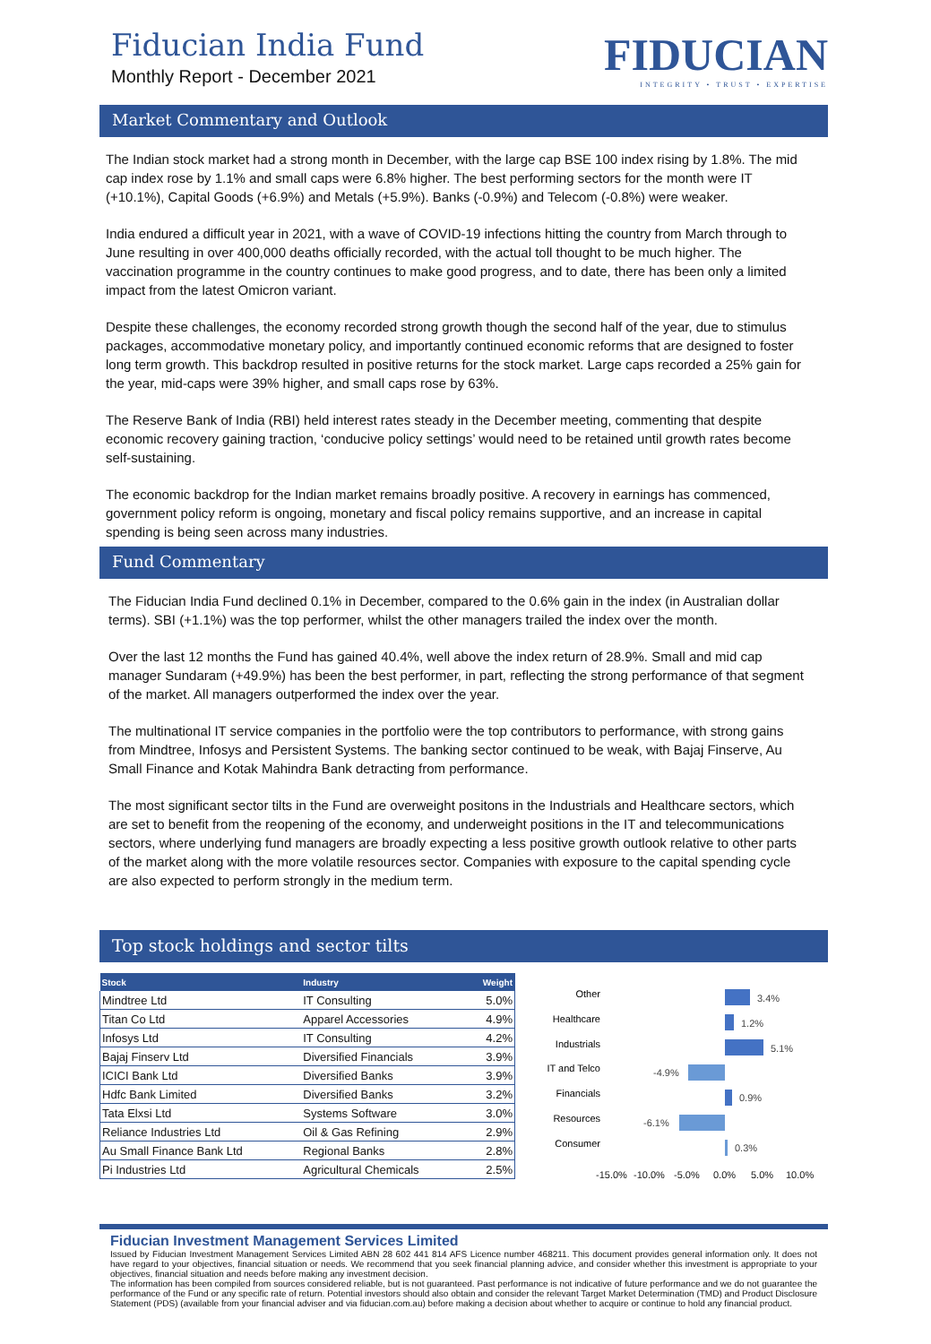Fiducian India Fund
Monthly Report - December 2021
FIDUCIAN
INTEGRITY • TRUST • EXPERTISE
Market Commentary and Outlook
The Indian stock market had a strong month in December, with the large cap BSE 100 index rising by 1.8%. The mid cap index rose by 1.1% and small caps were 6.8% higher. The best performing sectors for the month were IT (+10.1%), Capital Goods (+6.9%) and Metals (+5.9%). Banks (-0.9%) and Telecom (-0.8%) were weaker.
India endured a difficult year in 2021, with a wave of COVID-19 infections hitting the country from March through to June resulting in over 400,000 deaths officially recorded, with the actual toll thought to be much higher. The vaccination programme in the country continues to make good progress, and to date, there has been only a limited impact from the latest Omicron variant.
Despite these challenges, the economy recorded strong growth though the second half of the year, due to stimulus packages, accommodative monetary policy, and importantly continued economic reforms that are designed to foster long term growth. This backdrop resulted in positive returns for the stock market. Large caps recorded a 25% gain for the year, mid-caps were 39% higher, and small caps rose by 63%.
The Reserve Bank of India (RBI) held interest rates steady in the December meeting, commenting that despite economic recovery gaining traction, ‘conducive policy settings’ would need to be retained until growth rates become self-sustaining.
The economic backdrop for the Indian market remains broadly positive. A recovery in earnings has commenced, government policy reform is ongoing, monetary and fiscal policy remains supportive, and an increase in capital spending is being seen across many industries.
Fund Commentary
The Fiducian India Fund declined 0.1% in December, compared to the 0.6% gain in the index (in Australian dollar terms). SBI (+1.1%) was the top performer, whilst the other managers trailed the index over the month.
Over the last 12 months the Fund has gained 40.4%, well above the index return of 28.9%. Small and mid cap manager Sundaram (+49.9%) has been the best performer, in part, reflecting the strong performance of that segment of the market. All managers outperformed the index over the year.
The multinational IT service companies in the portfolio were the top contributors to performance, with strong gains from Mindtree, Infosys and Persistent Systems. The banking sector continued to be weak, with Bajaj Finserve, Au Small Finance and Kotak Mahindra Bank detracting from performance.
The most significant sector tilts in the Fund are overweight positons in the Industrials and Healthcare sectors, which are set to benefit from the reopening of the economy, and underweight positions in the IT and telecommunications sectors, where underlying fund managers are broadly expecting a less positive growth outlook relative to other parts of the market along with the more volatile resources sector. Companies with exposure to the capital spending cycle are also expected to perform strongly in the medium term.
Top stock holdings and sector tilts
| Stock | Industry | Weight |
| --- | --- | --- |
| Mindtree Ltd | IT Consulting | 5.0% |
| Titan Co Ltd | Apparel Accessories | 4.9% |
| Infosys Ltd | IT Consulting | 4.2% |
| Bajaj Finserv Ltd | Diversified Financials | 3.9% |
| ICICI Bank Ltd | Diversified Banks | 3.9% |
| Hdfc Bank Limited | Diversified Banks | 3.2% |
| Tata Elxsi Ltd | Systems Software | 3.0% |
| Reliance Industries Ltd | Oil & Gas Refining | 2.9% |
| Au Small Finance Bank Ltd | Regional Banks | 2.8% |
| Pi Industries Ltd | Agricultural Chemicals | 2.5% |
Other
Healthcare
Industrials
IT and Telco
Financials
Resources
Consumer
3.4%
1.2%
5.1%
-4.9%
0.9%
-6.1%
0.3%
-15.0%
-10.0%
-5.0%
0.0%
5.0%
10.0%
Fiducian Investment Management Services Limited
Issued by Fiducian Investment Management Services Limited ABN 28 602 441 814 AFS Licence number 468211. This document provides general information only. It does not have regard to your objectives, financial situation or needs. We recommend that you seek financial planning advice, and consider whether this investment is appropriate to your objectives, financial situation and needs before making any investment decision.
The information has been compiled from sources considered reliable, but is not guaranteed. Past performance is not indicative of future performance and we do not guarantee the performance of the Fund or any specific rate of return. Potential investors should also obtain and consider the relevant Target Market Determination (TMD) and Product Disclosure Statement (PDS) (available from your financial adviser and via fiducian.com.au) before making a decision about whether to acquire or continue to hold any financial product.